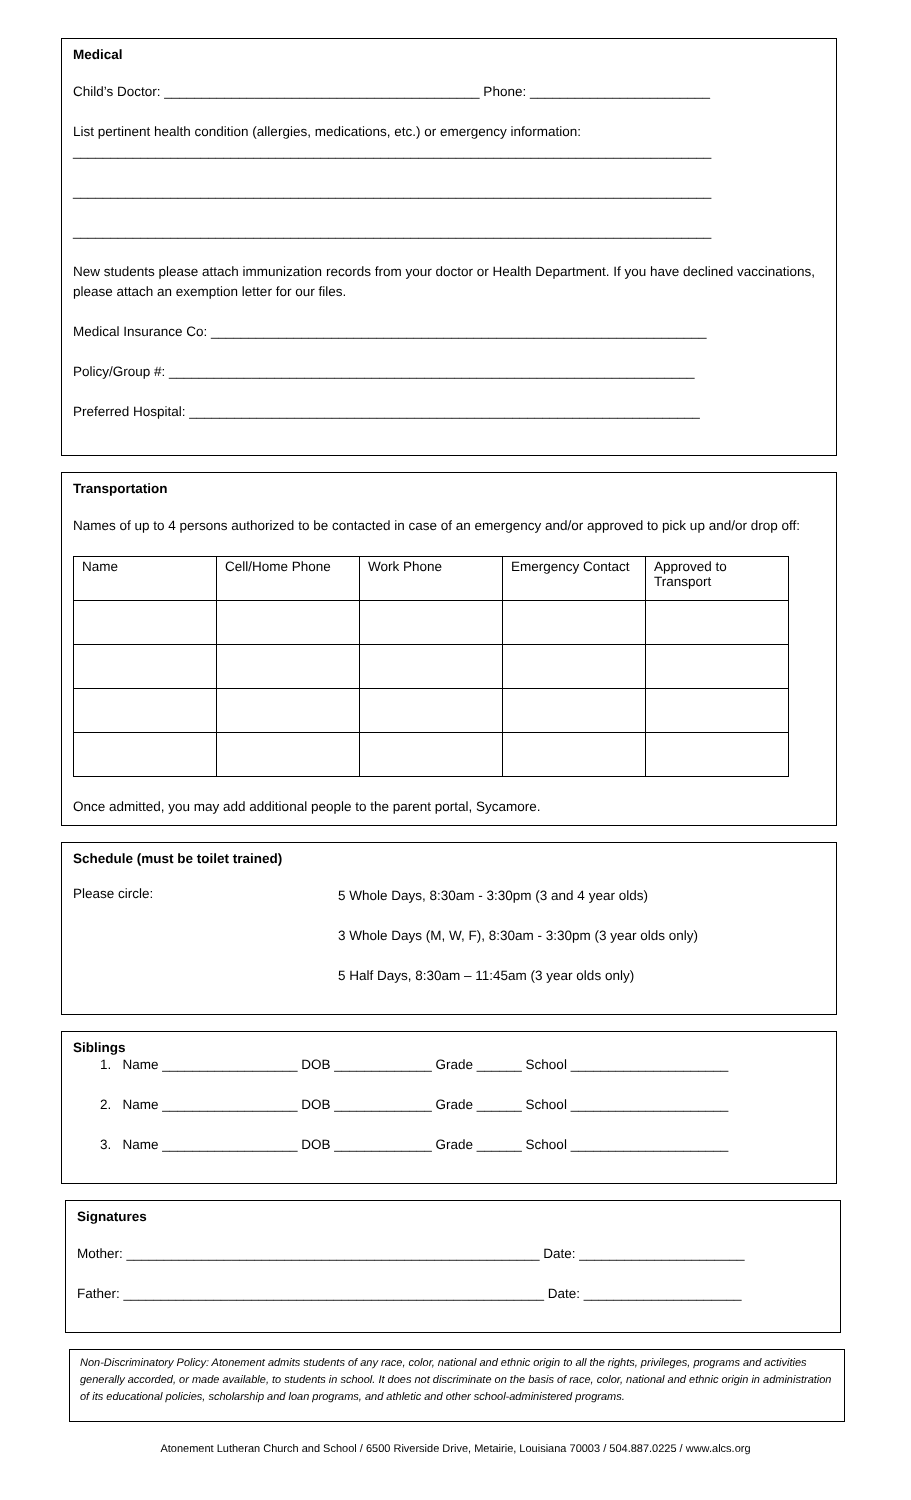Medical
Child’s Doctor: __________________________________________ Phone: ________________________
List pertinent health condition (allergies, medications, etc.) or emergency information:
_____________________________________________________________________________________
_____________________________________________________________________________________
_____________________________________________________________________________________
New students please attach immunization records from your doctor or Health Department. If you have declined vaccinations, please attach an exemption letter for our files.
Medical Insurance Co: __________________________________________________________________
Policy/Group #: ______________________________________________________________________
Preferred Hospital: ____________________________________________________________________
Transportation
Names of up to 4 persons authorized to be contacted in case of an emergency and/or approved to pick up and/or drop off:
| Name | Cell/Home Phone | Work Phone | Emergency Contact | Approved to Transport |
| --- | --- | --- | --- | --- |
Once admitted, you may add additional people to the parent portal, Sycamore.
Schedule (must be toilet trained)
Please circle:
5 Whole Days, 8:30am - 3:30pm (3 and 4 year olds)
3 Whole Days (M, W, F), 8:30am - 3:30pm (3 year olds only)
5 Half Days, 8:30am – 11:45am (3 year olds only)
Siblings
1. Name __________________ DOB _____________ Grade ______ School _____________________
2. Name __________________ DOB _____________ Grade ______ School _____________________
3. Name __________________ DOB _____________ Grade ______ School _____________________
Signatures
Mother: _______________________________________________________ Date: ______________________
Father: ________________________________________________________ Date: _____________________
Non-Discriminatory Policy: Atonement admits students of any race, color, national and ethnic origin to all the rights, privileges, programs and activities generally accorded, or made available, to students in school. It does not discriminate on the basis of race, color, national and ethnic origin in administration of its educational policies, scholarship and loan programs, and athletic and other school-administered programs.
Atonement Lutheran Church and School / 6500 Riverside Drive, Metairie, Louisiana 70003 / 504.887.0225 / www.alcs.org